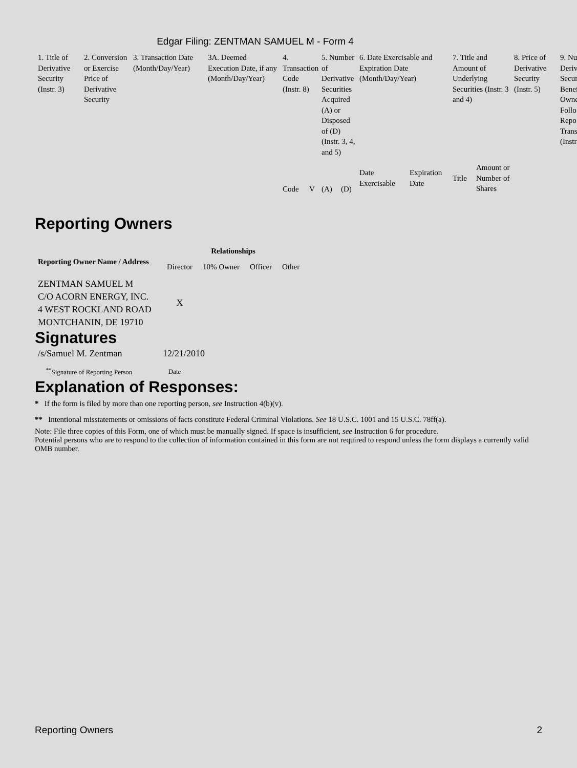Edgar Filing: ZENTMAN SAMUEL M - Form 4
| 1. Title of Derivative Security (Instr. 3) | 2. Conversion or Exercise Price of Derivative Security | 3. Transaction Date (Month/Day/Year) | 3A. Deemed Execution Date, if any (Month/Day/Year) | 4. Transaction Code (Instr. 8) | | 5. Number of Derivative Securities Acquired (A) or Disposed of (D) (Instr. 3, 4, and 5) | | 6. Date Exercisable and Expiration Date (Month/Day/Year) | | 7. Title and Amount of Underlying Securities (Instr. 3 and 4) | | 8. Price of Derivative Security (Instr. 5) | 9. Nu Deriv Secur Benef Owne Follo Repo Trans (Instr |
| | | | | | | | | Date Exercisable | Expiration Date | Title | Amount or Number of Shares | | |
| | | | | Code | V | (A) | (D) | | | | | | |
Reporting Owners
| Reporting Owner Name / Address | Relationships | | | |
| --- | --- | --- | --- | --- |
| | Director | 10% Owner | Officer | Other |
| ZENTMAN SAMUEL M C/O ACORN ENERGY, INC. 4 WEST ROCKLAND ROAD MONTCHANIN, DE 19710 | X | | | |
Signatures
| /s/Samuel M. Zentman | 12/21/2010 |
| <sup>**</sup> Signature of Reporting Person | Date |
Explanation of Responses:
* If the form is filed by more than one reporting person, see Instruction 4(b)(v).
** Intentional misstatements or omissions of facts constitute Federal Criminal Violations. See 18 U.S.C. 1001 and 15 U.S.C. 78ff(a).
Note: File three copies of this Form, one of which must be manually signed. If space is insufficient, see Instruction 6 for procedure.
Potential persons who are to respond to the collection of information contained in this form are not required to respond unless the form displays a currently valid OMB number.
Reporting Owners 2